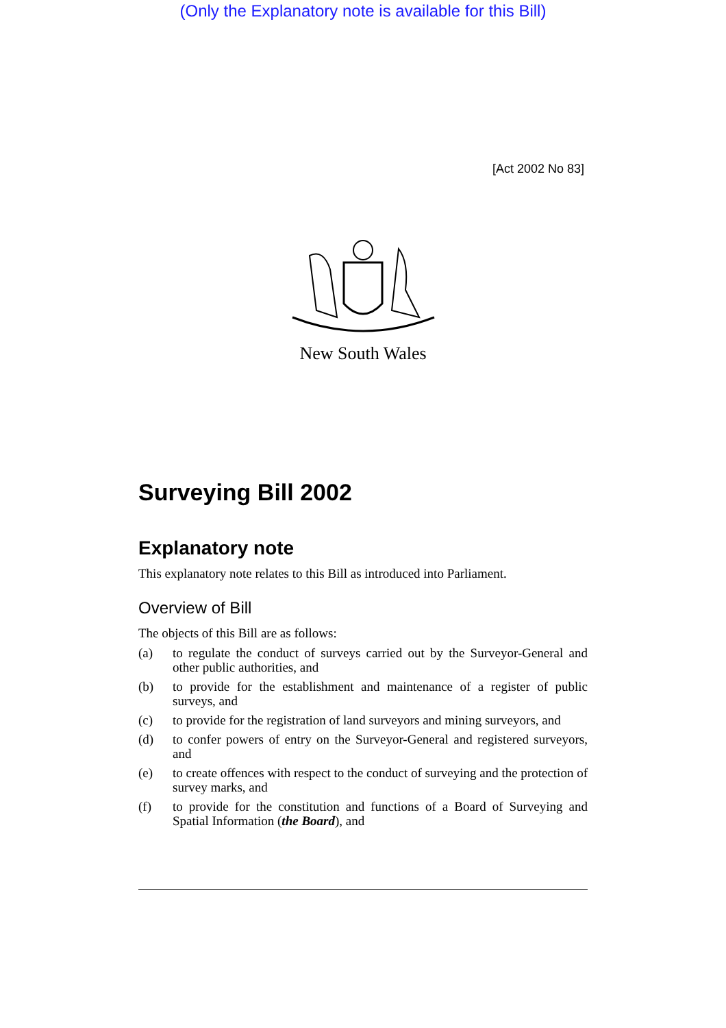(Only the Explanatory note is available for this Bill)
[Act 2002 No 83]
New South Wales
Surveying Bill 2002
Explanatory note
This explanatory note relates to this Bill as introduced into Parliament.
Overview of Bill
The objects of this Bill are as follows:
(a) to regulate the conduct of surveys carried out by the Surveyor-General and other public authorities, and
(b) to provide for the establishment and maintenance of a register of public surveys, and
(c) to provide for the registration of land surveyors and mining surveyors, and
(d) to confer powers of entry on the Surveyor-General and registered surveyors, and
(e) to create offences with respect to the conduct of surveying and the protection of survey marks, and
(f) to provide for the constitution and functions of a Board of Surveying and Spatial Information (the Board), and